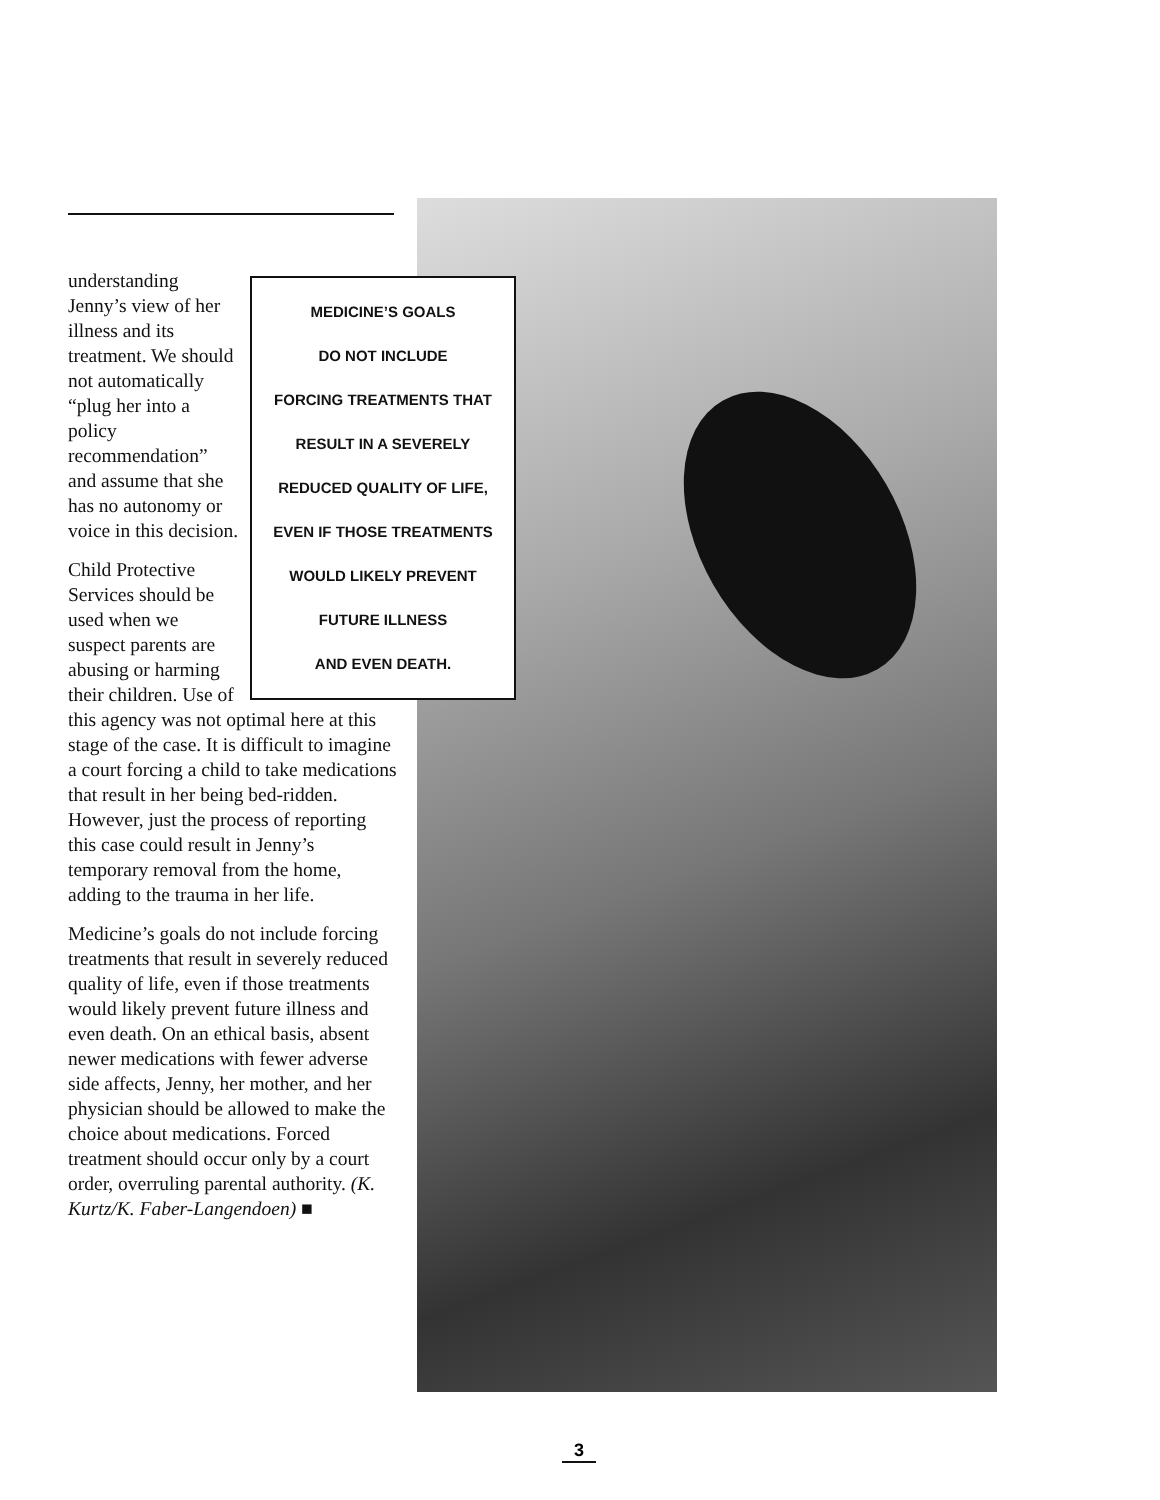MEDICINE’S GOALS
DO NOT INCLUDE
FORCING TREATMENTS THAT
RESULT IN A SEVERELY
REDUCED QUALITY OF LIFE,
EVEN IF THOSE TREATMENTS
WOULD LIKELY PREVENT
FUTURE ILLNESS
AND EVEN DEATH.
understanding Jenny’s view of her illness and its treatment. We should not automatically “plug her into a policy recommendation” and assume that she has no autonomy or voice in this decision.
Child Protective Services should be used when we suspect parents are abusing or harming their children. Use of this agency was not optimal here at this stage of the case. It is difficult to imagine a court forcing a child to take medications that result in her being bed-ridden. However, just the process of reporting this case could result in Jenny’s temporary removal from the home, adding to the trauma in her life.
Medicine’s goals do not include forcing treatments that result in severely reduced quality of life, even if those treatments would likely prevent future illness and even death. On an ethical basis, absent newer medications with fewer adverse side affects, Jenny, her mother, and her physician should be allowed to make the choice about medications. Forced treatment should occur only by a court order, overruling parental authority. (K. Kurtz/K. Faber-Langendoen) ■
3